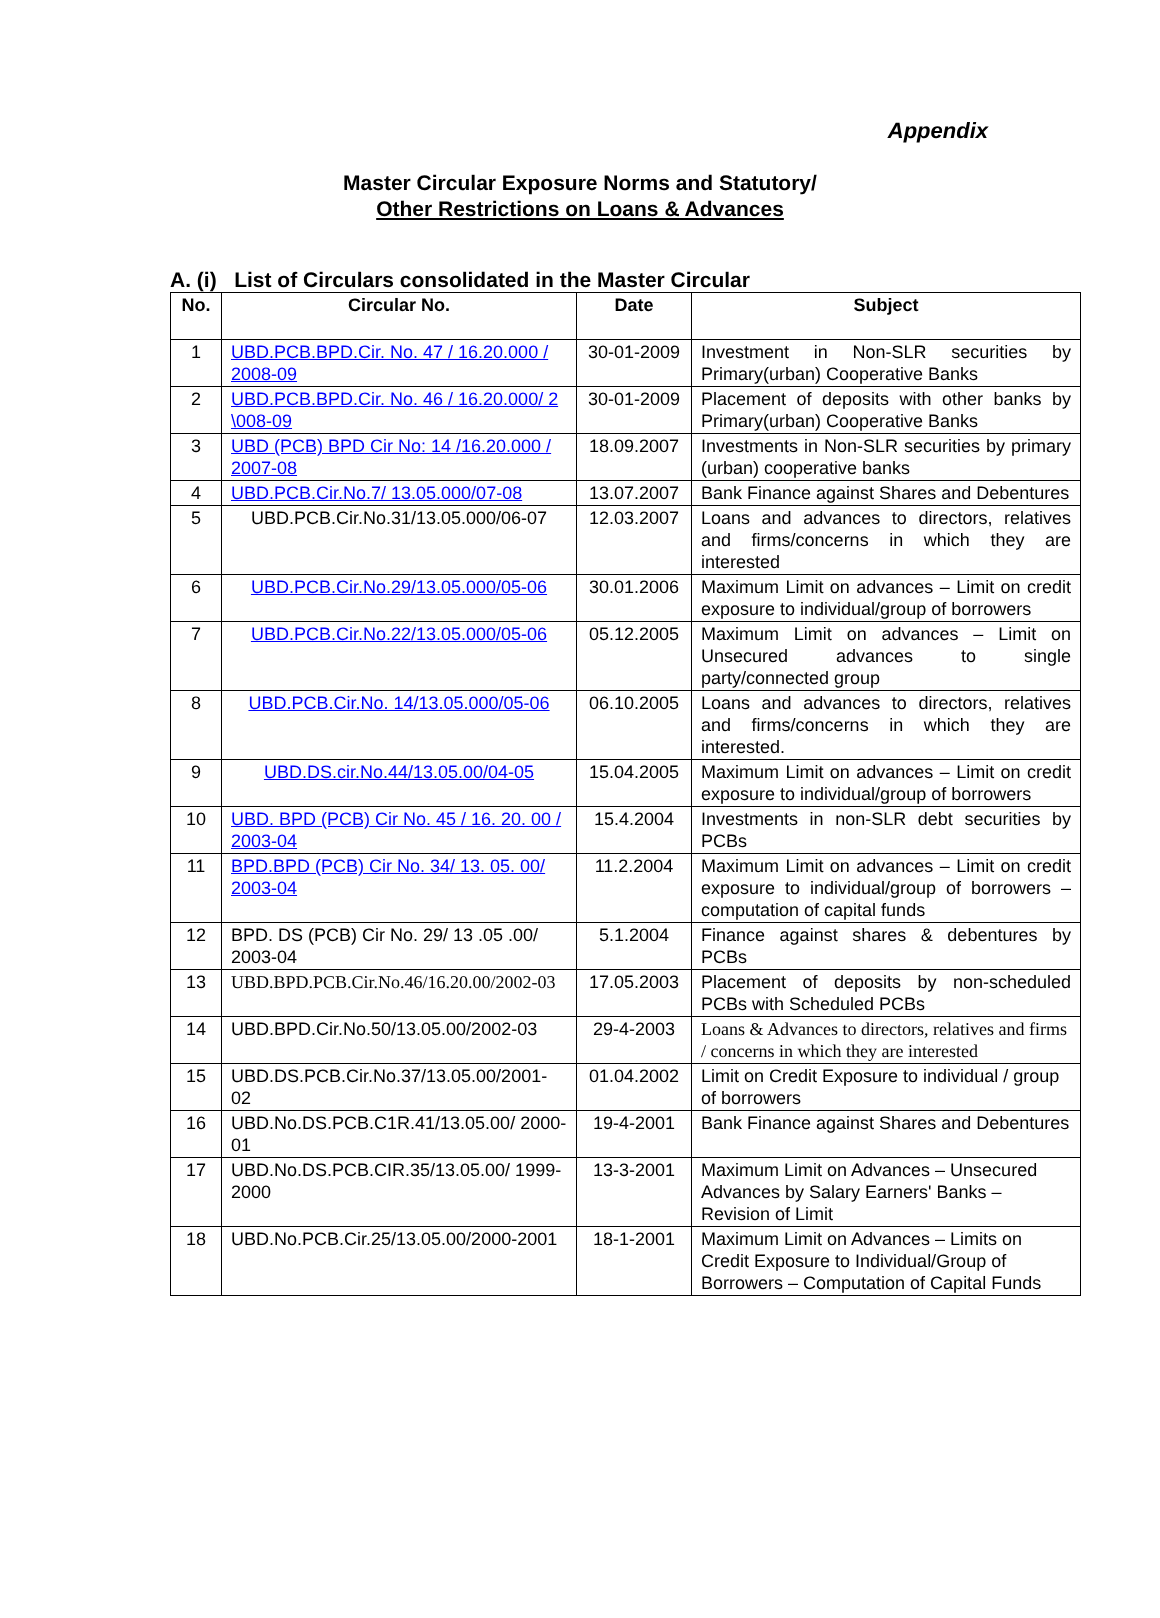Appendix
Master Circular Exposure Norms and Statutory/
Other Restrictions on Loans & Advances
A. (i) List of Circulars consolidated in the Master Circular
| No. | Circular No. | Date | Subject |
| --- | --- | --- | --- |
| 1 | UBD.PCB.BPD.Cir. No. 47 / 16.20.000 / 2008-09 | 30-01-2009 | Investment in Non-SLR securities by Primary(urban) Cooperative Banks |
| 2 | UBD.PCB.BPD.Cir. No. 46 / 16.20.000/ 2 \008-09 | 30-01-2009 | Placement of deposits with other banks by Primary(urban) Cooperative Banks |
| 3 | UBD (PCB) BPD Cir No: 14 /16.20.000 / 2007-08 | 18.09.2007 | Investments in Non-SLR securities by primary (urban) cooperative banks |
| 4 | UBD.PCB.Cir.No.7/ 13.05.000/07-08 | 13.07.2007 | Bank Finance against Shares and Debentures |
| 5 | UBD.PCB.Cir.No.31/13.05.000/06-07 | 12.03.2007 | Loans and advances to directors, relatives and firms/concerns in which they are interested |
| 6 | UBD.PCB.Cir.No.29/13.05.000/05-06 | 30.01.2006 | Maximum Limit on advances – Limit on credit exposure to individual/group of borrowers |
| 7 | UBD.PCB.Cir.No.22/13.05.000/05-06 | 05.12.2005 | Maximum Limit on advances – Limit on Unsecured advances to single party/connected group |
| 8 | UBD.PCB.Cir.No. 14/13.05.000/05-06 | 06.10.2005 | Loans and advances to directors, relatives and firms/concerns in which they are interested. |
| 9 | UBD.DS.cir.No.44/13.05.00/04-05 | 15.04.2005 | Maximum Limit on advances – Limit on credit exposure to individual/group of borrowers |
| 10 | UBD. BPD (PCB) Cir No. 45 / 16. 20. 00 / 2003-04 | 15.4.2004 | Investments in non-SLR debt securities by PCBs |
| 11 | BPD.BPD (PCB) Cir No. 34/ 13. 05. 00/ 2003-04 | 11.2.2004 | Maximum Limit on advances – Limit on credit exposure to individual/group of borrowers – computation of capital funds |
| 12 | BPD. DS (PCB) Cir No. 29/ 13 .05 .00/ 2003-04 | 5.1.2004 | Finance against shares & debentures by PCBs |
| 13 | UBD.BPD.PCB.Cir.No.46/16.20.00/2002-03 | 17.05.2003 | Placement of deposits by non-scheduled PCBs with Scheduled PCBs |
| 14 | UBD.BPD.Cir.No.50/13.05.00/2002-03 | 29-4-2003 | Loans & Advances to directors, relatives and firms / concerns in which they are interested |
| 15 | UBD.DS.PCB.Cir.No.37/13.05.00/2001-02 | 01.04.2002 | Limit on Credit Exposure to individual / group of borrowers |
| 16 | UBD.No.DS.PCB.C1R.41/13.05.00/ 2000-01 | 19-4-2001 | Bank Finance against Shares and Debentures |
| 17 | UBD.No.DS.PCB.CIR.35/13.05.00/ 1999-2000 | 13-3-2001 | Maximum Limit on Advances – Unsecured Advances by Salary Earners' Banks – Revision of Limit |
| 18 | UBD.No.PCB.Cir.25/13.05.00/2000-2001 | 18-1-2001 | Maximum Limit on Advances – Limits on Credit Exposure to Individual/Group of Borrowers – Computation of Capital Funds |